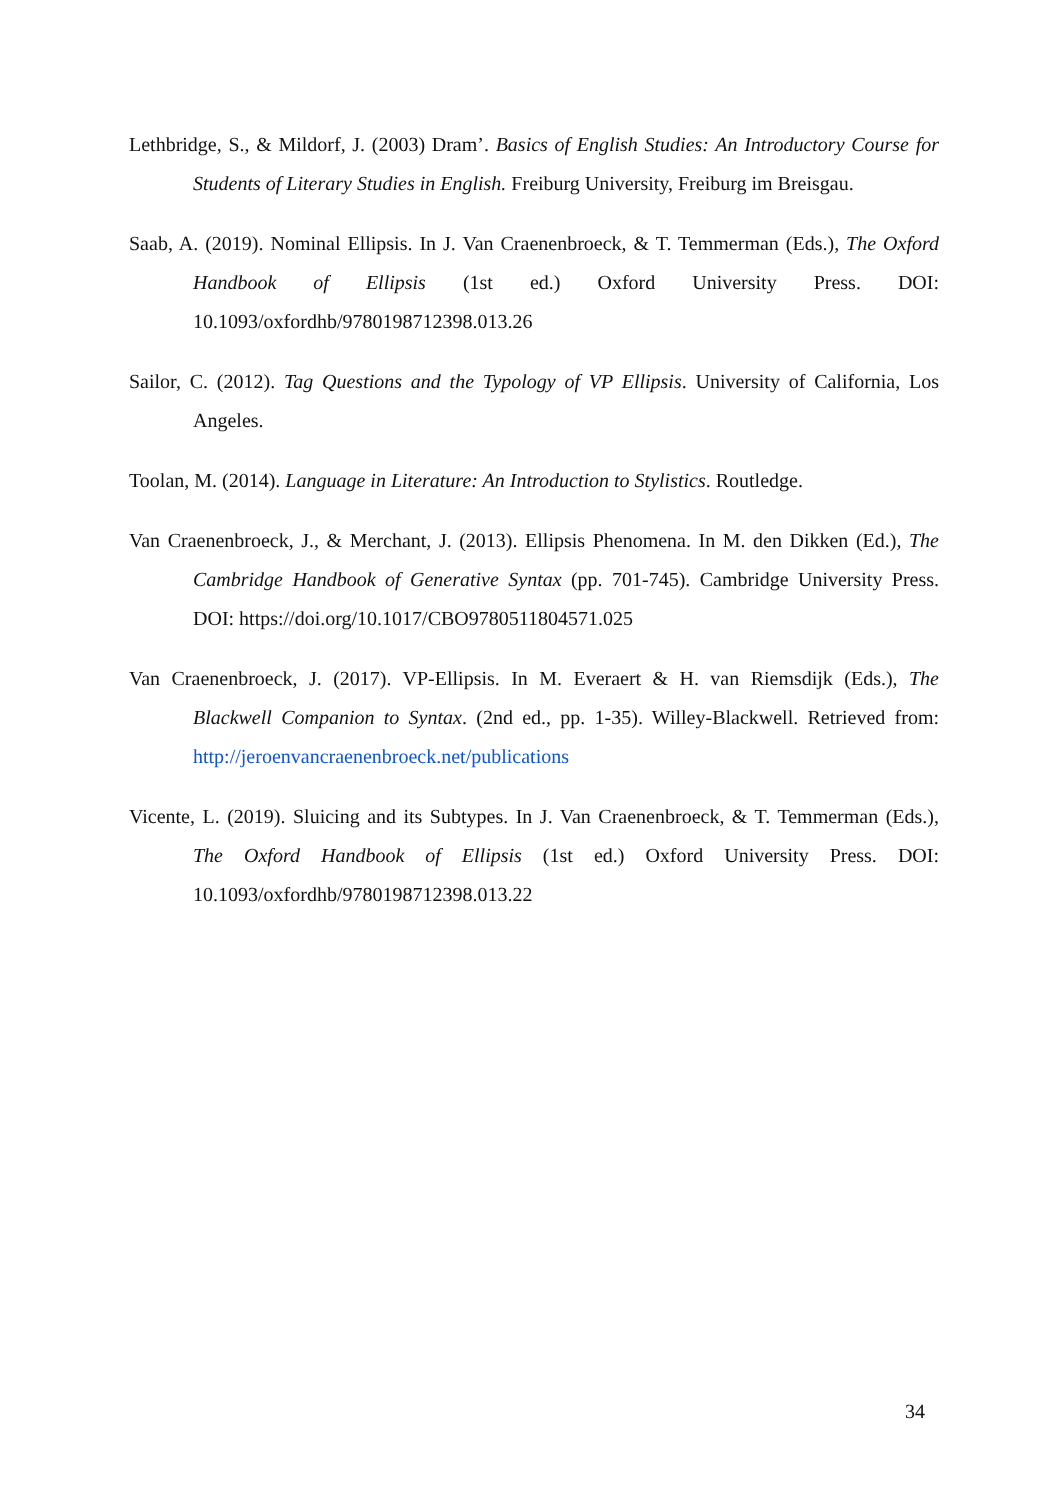Lethbridge, S., & Mildorf, J. (2003) Dram’. Basics of English Studies: An Introductory Course for Students of Literary Studies in English. Freiburg University, Freiburg im Breisgau.
Saab, A. (2019). Nominal Ellipsis. In J. Van Craenenbroeck, & T. Temmerman (Eds.), The Oxford Handbook of Ellipsis (1st ed.) Oxford University Press. DOI: 10.1093/oxfordhb/9780198712398.013.26
Sailor, C. (2012). Tag Questions and the Typology of VP Ellipsis. University of California, Los Angeles.
Toolan, M. (2014). Language in Literature: An Introduction to Stylistics. Routledge.
Van Craenenbroeck, J., & Merchant, J. (2013). Ellipsis Phenomena. In M. den Dikken (Ed.), The Cambridge Handbook of Generative Syntax (pp. 701-745). Cambridge University Press. DOI: https://doi.org/10.1017/CBO9780511804571.025
Van Craenenbroeck, J. (2017). VP-Ellipsis. In M. Everaert & H. van Riemsdijk (Eds.), The Blackwell Companion to Syntax. (2nd ed., pp. 1-35). Willey-Blackwell. Retrieved from: http://jeroenvancraenenbroeck.net/publications
Vicente, L. (2019). Sluicing and its Subtypes. In J. Van Craenenbroeck, & T. Temmerman (Eds.), The Oxford Handbook of Ellipsis (1st ed.) Oxford University Press. DOI: 10.1093/oxfordhb/9780198712398.013.22
34